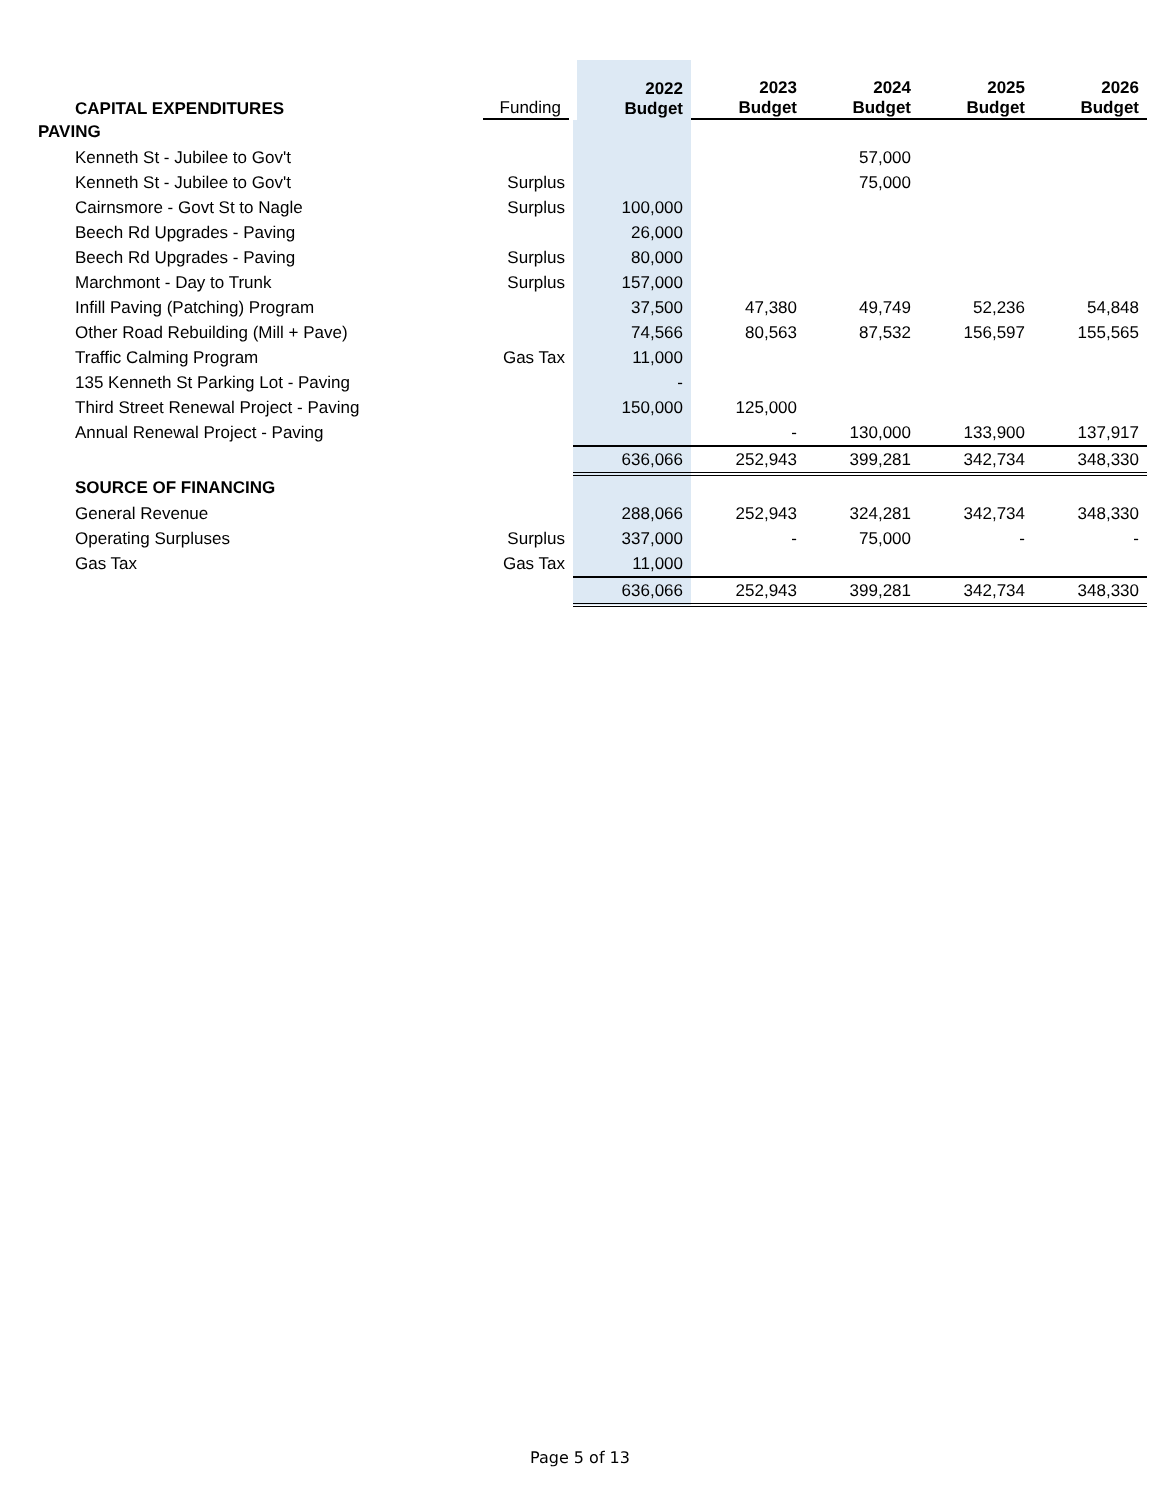| CAPITAL EXPENDITURES | Funding | 2022 Budget | 2023 Budget | 2024 Budget | 2025 Budget | 2026 Budget |
| --- | --- | --- | --- | --- | --- | --- |
| PAVING | | | | | | |
| Kenneth St - Jubilee to Gov't | | | | 57,000 | | |
| Kenneth St - Jubilee to Gov't | Surplus | | | 75,000 | | |
| Cairnsmore - Govt St to Nagle | Surplus | 100,000 | | | | |
| Beech Rd Upgrades - Paving | | 26,000 | | | | |
| Beech Rd Upgrades - Paving | Surplus | 80,000 | | | | |
| Marchmont - Day to Trunk | Surplus | 157,000 | | | | |
| Infill Paving (Patching) Program | | 37,500 | 47,380 | 49,749 | 52,236 | 54,848 |
| Other Road Rebuilding (Mill + Pave) | | 74,566 | 80,563 | 87,532 | 156,597 | 155,565 |
| Traffic Calming Program | Gas Tax | 11,000 | | | | |
| 135 Kenneth St Parking Lot - Paving | | - | | | | |
| Third Street Renewal Project - Paving | | 150,000 | 125,000 | | | |
| Annual Renewal Project - Paving | | | - | 130,000 | 133,900 | 137,917 |
| | | 636,066 | 252,943 | 399,281 | 342,734 | 348,330 |
| SOURCE OF FINANCING | | | | | | |
| General Revenue | | 288,066 | 252,943 | 324,281 | 342,734 | 348,330 |
| Operating Surpluses | Surplus | 337,000 | - | 75,000 | - | - |
| Gas Tax | Gas Tax | 11,000 | | | | |
| | | 636,066 | 252,943 | 399,281 | 342,734 | 348,330 |
Page 5 of 13